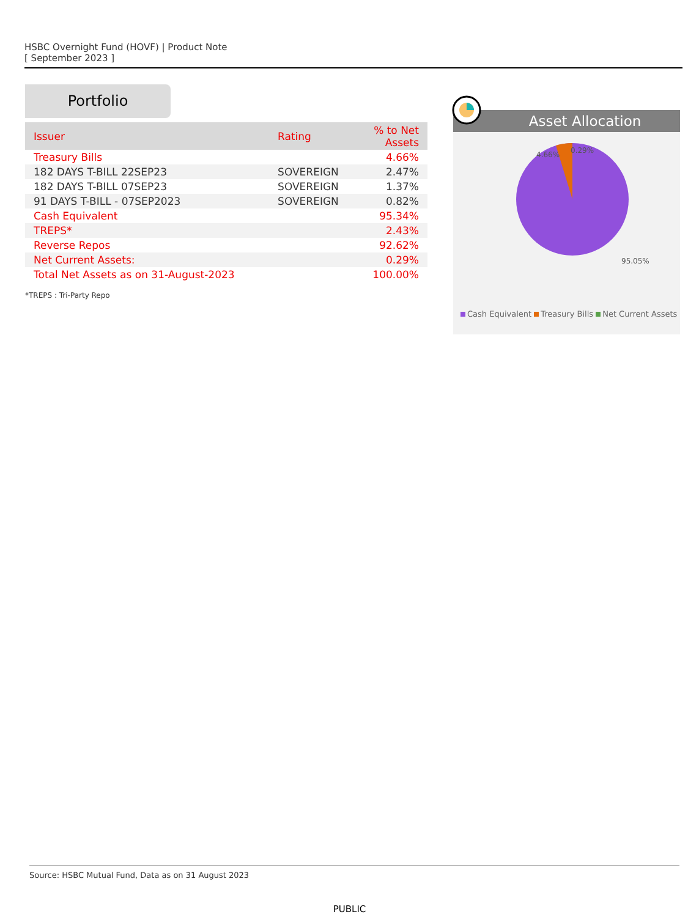HSBC Overnight Fund (HOVF) | Product Note
[ September 2023 ]
Portfolio
| Issuer | Rating | % to Net Assets |
| --- | --- | --- |
| Treasury Bills | | 4.66% |
| 182 DAYS T-BILL 22SEP23 | SOVEREIGN | 2.47% |
| 182 DAYS T-BILL 07SEP23 | SOVEREIGN | 1.37% |
| 91 DAYS T-BILL - 07SEP2023 | SOVEREIGN | 0.82% |
| Cash Equivalent | | 95.34% |
| TREPS* | | 2.43% |
| Reverse Repos | | 92.62% |
| Net Current Assets: | | 0.29% |
| Total Net Assets as on 31-August-2023 | | 100.00% |
*TREPS : Tri-Party Repo
Asset Allocation
4.66% 0.29%
95.05%
Cash Equivalent Treasury Bills Net Current Assets
Source: HSBC Mutual Fund, Data as on 31 August 2023
PUBLIC